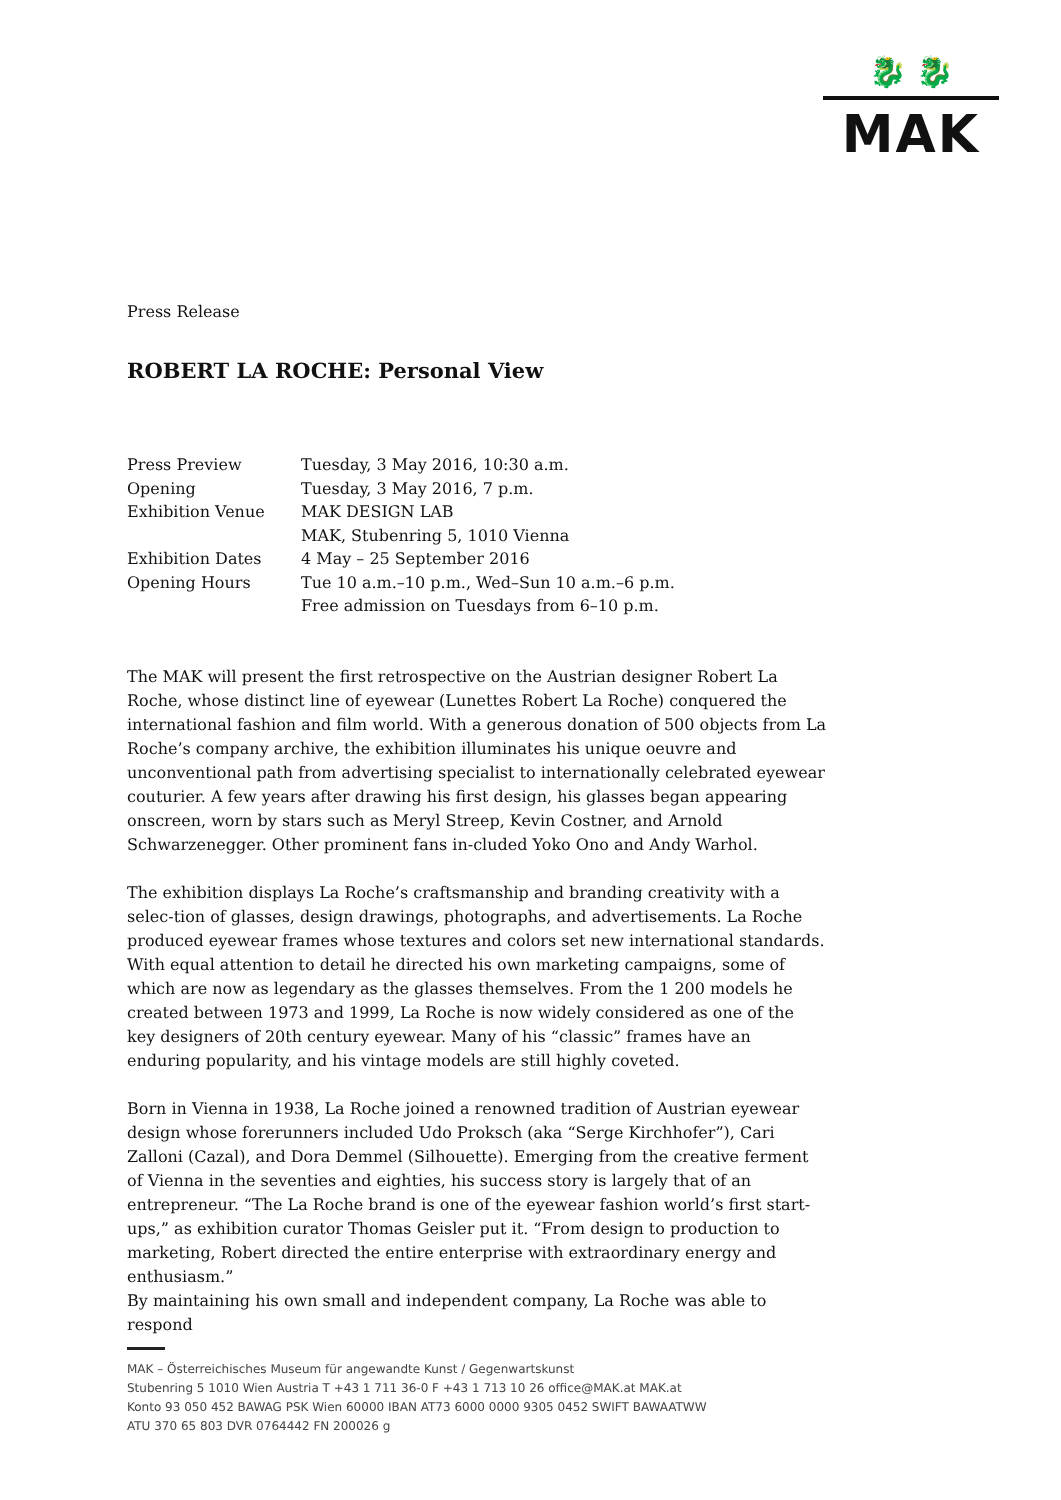🐉 🐉
MAK
Press Release
ROBERT LA ROCHE: Personal View
| Press Preview | Tuesday, 3 May 2016, 10:30 a.m. |
| Opening | Tuesday, 3 May 2016, 7 p.m. |
| Exhibition Venue | MAK DESIGN LAB MAK, Stubenring 5, 1010 Vienna |
| Exhibition Dates | 4 May – 25 September 2016 |
| Opening Hours | Tue 10 a.m.–10 p.m., Wed–Sun 10 a.m.–6 p.m. Free admission on Tuesdays from 6–10 p.m. |
The MAK will present the first retrospective on the Austrian designer Robert La Roche, whose distinct line of eyewear (Lunettes Robert La Roche) conquered the international fashion and film world. With a generous donation of 500 objects from La Roche’s company archive, the exhibition illuminates his unique oeuvre and unconventional path from advertising specialist to internationally celebrated eyewear couturier. A few years after drawing his first design, his glasses began appearing onscreen, worn by stars such as Meryl Streep, Kevin Costner, and Arnold Schwarzenegger. Other prominent fans in-cluded Yoko Ono and Andy Warhol.
The exhibition displays La Roche’s craftsmanship and branding creativity with a selec-tion of glasses, design drawings, photographs, and advertisements. La Roche produced eyewear frames whose textures and colors set new international standards. With equal attention to detail he directed his own marketing campaigns, some of which are now as legendary as the glasses themselves. From the 1 200 models he created between 1973 and 1999, La Roche is now widely considered as one of the key designers of 20th century eyewear. Many of his “classic” frames have an enduring popularity, and his vintage models are still highly coveted.
Born in Vienna in 1938, La Roche joined a renowned tradition of Austrian eyewear design whose forerunners included Udo Proksch (aka “Serge Kirchhofer”), Cari Zalloni (Cazal), and Dora Demmel (Silhouette). Emerging from the creative ferment of Vienna in the seventies and eighties, his success story is largely that of an entrepreneur. “The La Roche brand is one of the eyewear fashion world’s first start-ups,” as exhibition curator Thomas Geisler put it. “From design to production to marketing, Robert directed the entire enterprise with extraordinary energy and enthusiasm.”
By maintaining his own small and independent company, La Roche was able to respond
MAK – Österreichisches Museum für angewandte Kunst / Gegenwartskunst
Stubenring 5 1010 Wien Austria T +43 1 711 36-0 F +43 1 713 10 26 office@MAK.at MAK.at
Konto 93 050 452 BAWAG PSK Wien 60000 IBAN AT73 6000 0000 9305 0452 SWIFT BAWAATWW
ATU 370 65 803 DVR 0764442 FN 200026 g